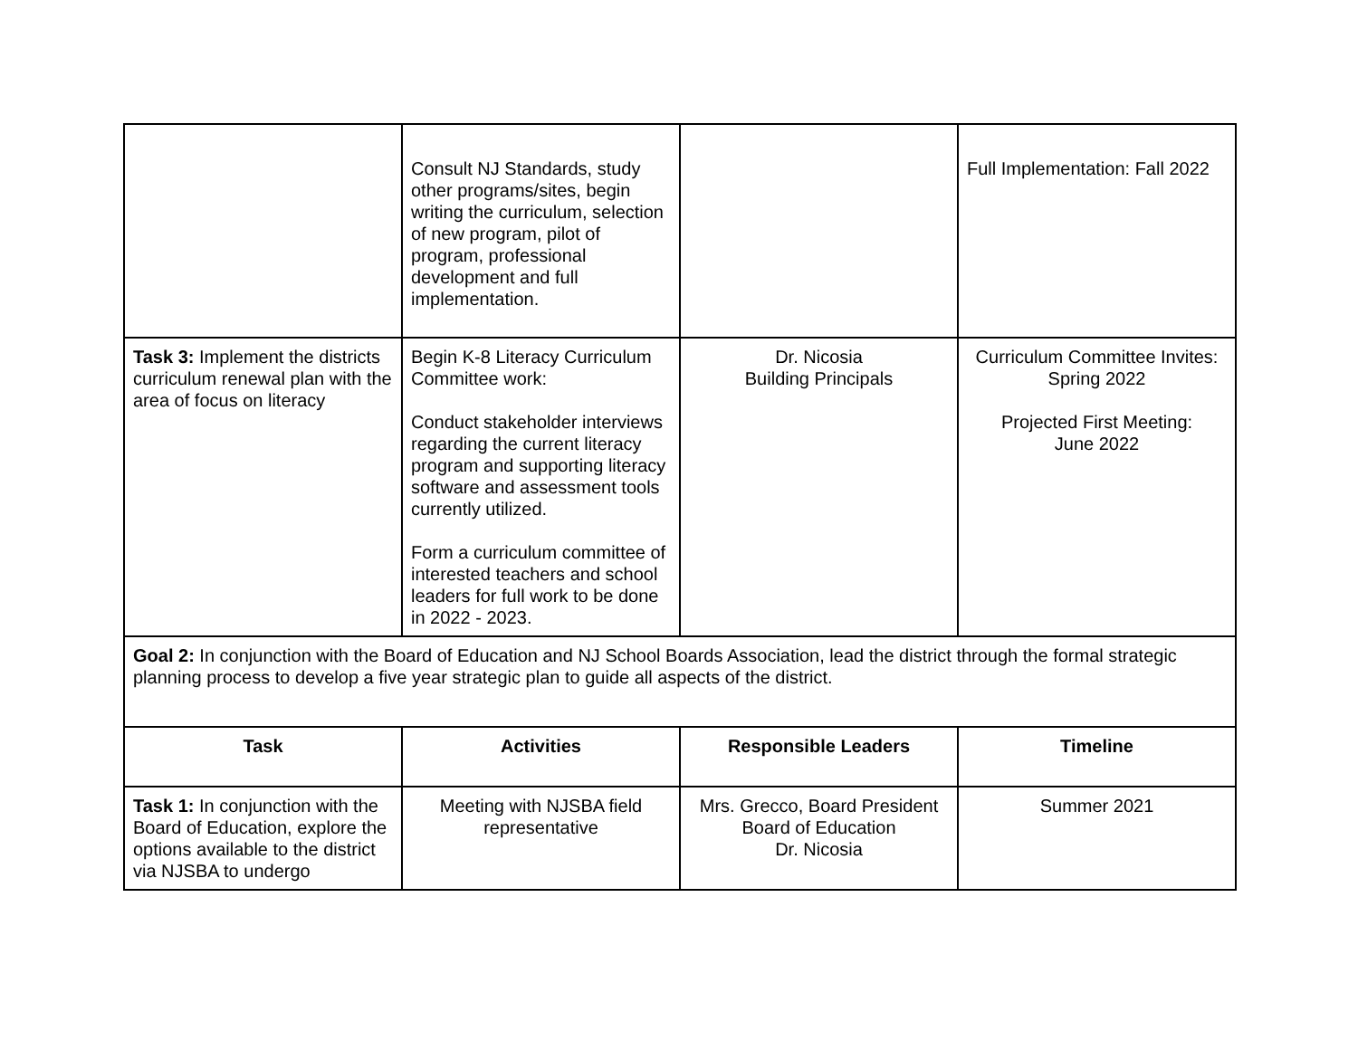| | Consult NJ Standards, study other programs/sites, begin writing the curriculum, selection of new program, pilot of program, professional development and full implementation. | | Full Implementation: Fall 2022 |
| Task 3: Implement the districts curriculum renewal plan with the area of focus on literacy | Begin K-8 Literacy Curriculum Committee work: Conduct stakeholder interviews regarding the current literacy program and supporting literacy software and assessment tools currently utilized. Form a curriculum committee of interested teachers and school leaders for full work to be done in 2022 - 2023. | Dr. Nicosia Building Principals | Curriculum Committee Invites: Spring 2022 Projected First Meeting: June 2022 |
| Goal 2: In conjunction with the Board of Education and NJ School Boards Association, lead the district through the formal strategic planning process to develop a five year strategic plan to guide all aspects of the district. | | | |
| Task | Activities | Responsible Leaders | Timeline |
| Task 1: In conjunction with the Board of Education, explore the options available to the district via NJSBA to undergo | Meeting with NJSBA field representative | Mrs. Grecco, Board President Board of Education Dr. Nicosia | Summer 2021 |